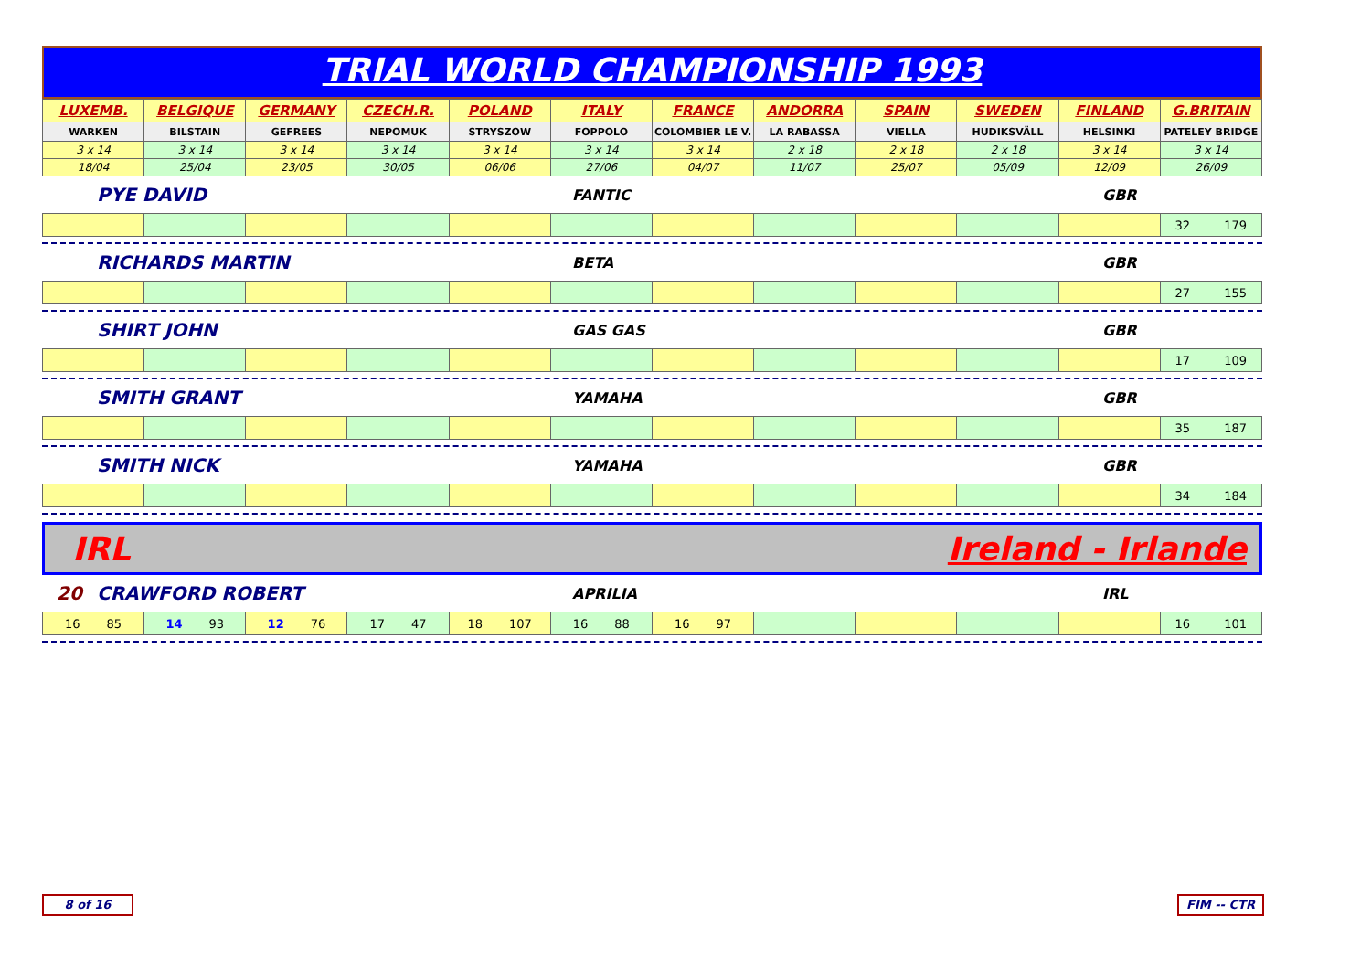TRIAL WORLD CHAMPIONSHIP 1993
| LUXEMB. | BELGIQUE | GERMANY | CZECH.R. | POLAND | ITALY | FRANCE | ANDORRA | SPAIN | SWEDEN | FINLAND | G.BRITAIN |
| WARKEN | BILSTAIN | GEFREES | NEPOMUK | STRYSZOW | FOPPOLO | COLOMBIER LE V. | LA RABASSA | VIELLA | HUDIKSVÄLL | HELSINKI | PATELEY BRIDGE |
| 3 x 14 | 3 x 14 | 3 x 14 | 3 x 14 | 3 x 14 | 3 x 14 | 3 x 14 | 2 x 18 | 2 x 18 | 2 x 18 | 3 x 14 | 3 x 14 |
| 18/04 | 25/04 | 23/05 | 30/05 | 06/06 | 27/06 | 04/07 | 11/07 | 25/07 | 05/09 | 12/09 | 26/09 |
PYE DAVID FANTIC GBR
| | | | | | | | | | | | 32 179 |
RICHARDS MARTIN BETA GBR
| | | | | | | | | | | | 27 155 |
SHIRT JOHN GAS GAS GBR
| | | | | | | | | | | | 17 109 |
SMITH GRANT YAMAHA GBR
| | | | | | | | | | | | 35 187 |
SMITH NICK YAMAHA GBR
| | | | | | | | | | | | 34 184 |
IRL Ireland - Irlande
20 CRAWFORD ROBERT APRILIA IRL
| 16 85 | 14 93 | 12 76 | 17 47 | 18 107 | 16 88 | 16 97 | | | | | 16 101 |
8 of 16 FIM -- CTR